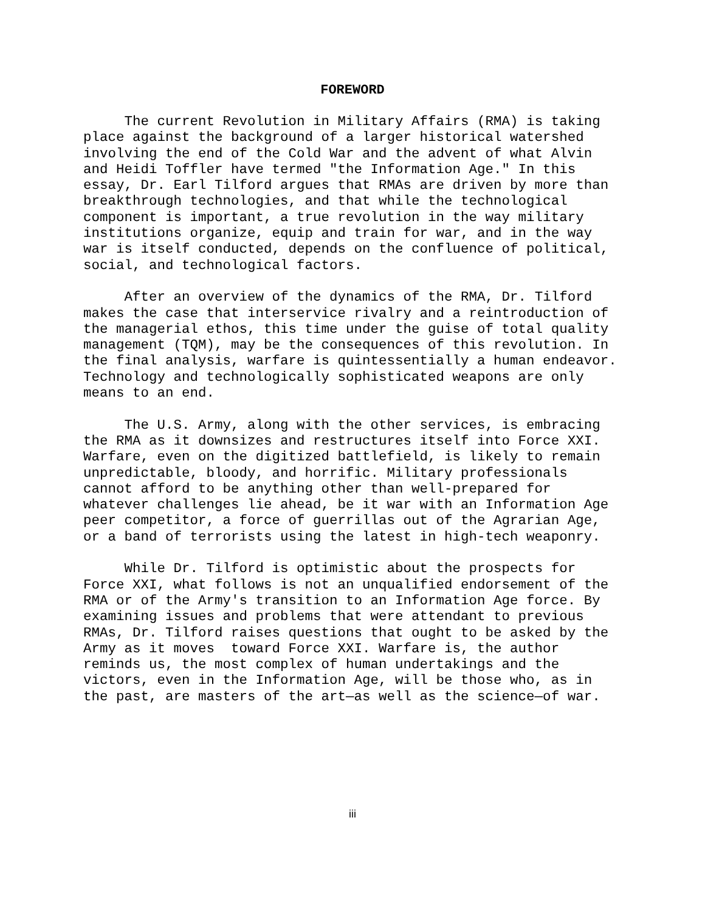FOREWORD
The current Revolution in Military Affairs (RMA) is taking place against the background of a larger historical watershed involving the end of the Cold War and the advent of what Alvin and Heidi Toffler have termed "the Information Age." In this essay, Dr. Earl Tilford argues that RMAs are driven by more than breakthrough technologies, and that while the technological component is important, a true revolution in the way military institutions organize, equip and train for war, and in the way war is itself conducted, depends on the confluence of political, social, and technological factors.
After an overview of the dynamics of the RMA, Dr. Tilford makes the case that interservice rivalry and a reintroduction of the managerial ethos, this time under the guise of total quality management (TQM), may be the consequences of this revolution. In the final analysis, warfare is quintessentially a human endeavor. Technology and technologically sophisticated weapons are only means to an end.
The U.S. Army, along with the other services, is embracing the RMA as it downsizes and restructures itself into Force XXI. Warfare, even on the digitized battlefield, is likely to remain unpredictable, bloody, and horrific. Military professionals cannot afford to be anything other than well-prepared for whatever challenges lie ahead, be it war with an Information Age peer competitor, a force of guerrillas out of the Agrarian Age, or a band of terrorists using the latest in high-tech weaponry.
While Dr. Tilford is optimistic about the prospects for Force XXI, what follows is not an unqualified endorsement of the RMA or of the Army's transition to an Information Age force. By examining issues and problems that were attendant to previous RMAs, Dr. Tilford raises questions that ought to be asked by the Army as it moves toward Force XXI. Warfare is, the author reminds us, the most complex of human undertakings and the victors, even in the Information Age, will be those who, as in the past, are masters of the art—as well as the science—of war.
iii